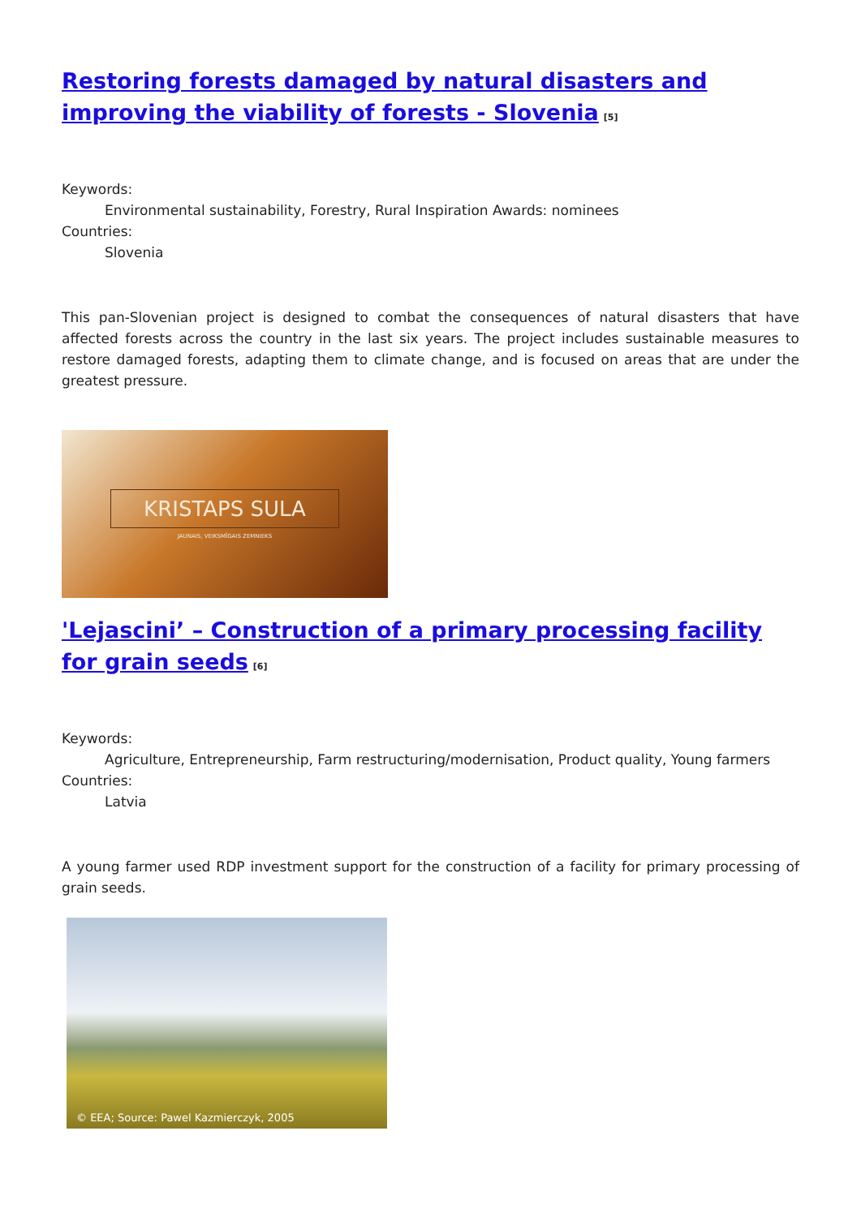Restoring forests damaged by natural disasters and improving the viability of forests - Slovenia<sup>[5]</sup>
Keywords:
Environmental sustainability, Forestry, Rural Inspiration Awards: nominees
Countries:
Slovenia
This pan-Slovenian project is designed to combat the consequences of natural disasters that have affected forests across the country in the last six years. The project includes sustainable measures to restore damaged forests, adapting them to climate change, and is focused on areas that are under the greatest pressure.
KRISTAPS SULA
JAUNAIS, VEIKSMĪGAIS ZEMNIEKS
'Lejascini’ – Construction of a primary processing facility for grain seeds<sup>[6]</sup>
Keywords:
Agriculture, Entrepreneurship, Farm restructuring/modernisation, Product quality, Young farmers
Countries:
Latvia
A young farmer used RDP investment support for the construction of a facility for primary processing of grain seeds.
© EEA; Source: Pawel Kazmierczyk, 2005